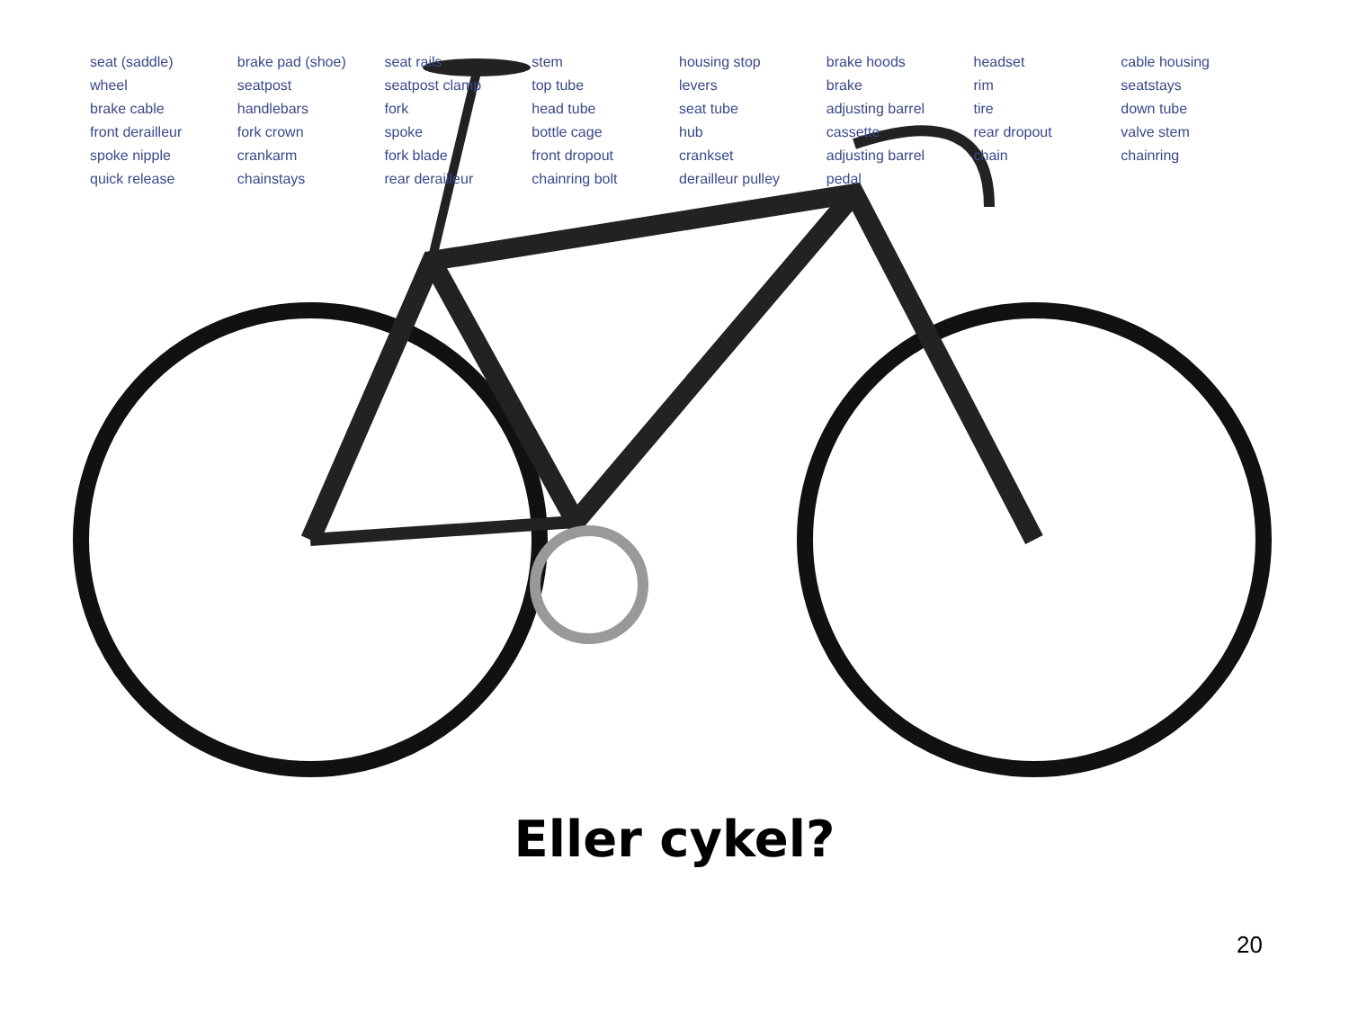seat (saddle) brake pad (shoe) seat rails stem housing stop brake hoods headset cable housing wheel seatpost seatpost clamp top tube levers brake rim seatstays brake cable handlebars fork head tube seat tube adjusting barrel tire down tube front derailleur fork crown spoke bottle cage hub cassette rear dropout valve stem spoke nipple crankarm fork blade front dropout crankset adjusting barrel chain chainring quick release chainstays rear derailleur chainring bolt derailleur pulley pedal
Eller cykel?
20